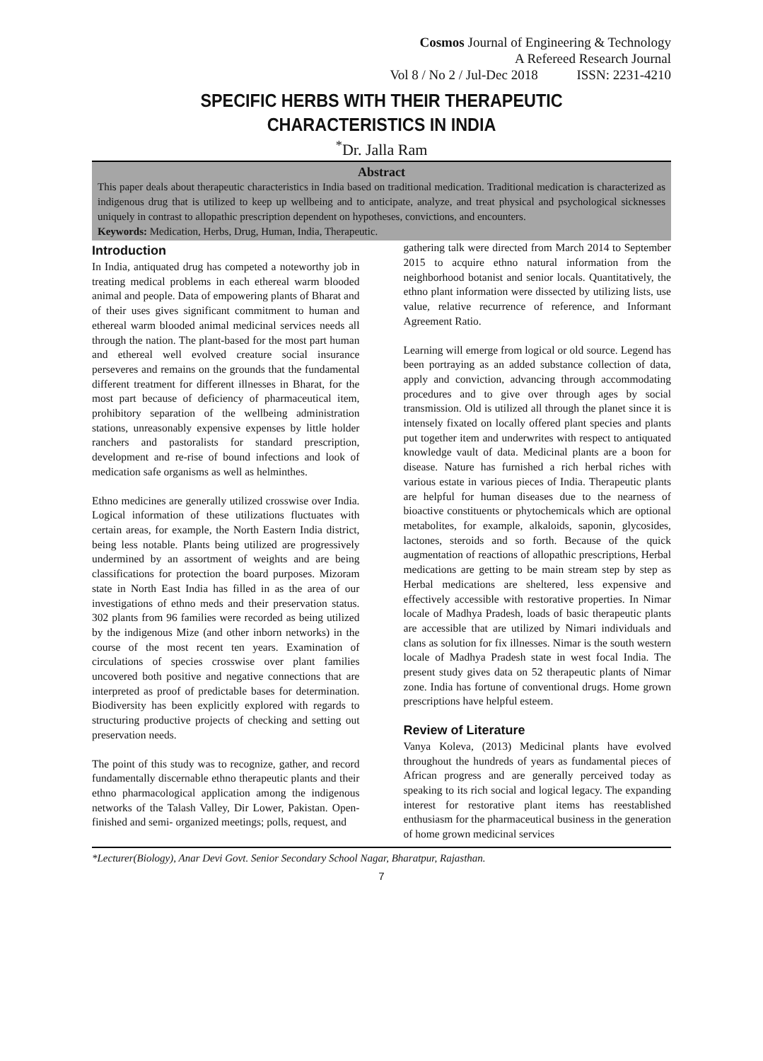Cosmos Journal of Engineering & Technology
A Refereed Research Journal
Vol 8 / No 2 / Jul-Dec 2018 ISSN: 2231-4210
SPECIFIC HERBS WITH THEIR THERAPEUTIC CHARACTERISTICS IN INDIA
<sup>*</sup> Dr. Jalla Ram
Abstract
This paper deals about therapeutic characteristics in India based on traditional medication. Traditional medication is characterized as indigenous drug that is utilized to keep up wellbeing and to anticipate, analyze, and treat physical and psychological sicknesses uniquely in contrast to allopathic prescription dependent on hypotheses, convictions, and encounters.
Keywords: Medication, Herbs, Drug, Human, India, Therapeutic.
Introduction
In India, antiquated drug has competed a noteworthy job in treating medical problems in each ethereal warm blooded animal and people. Data of empowering plants of Bharat and of their uses gives significant commitment to human and ethereal warm blooded animal medicinal services needs all through the nation. The plant-based for the most part human and ethereal well evolved creature social insurance perseveres and remains on the grounds that the fundamental different treatment for different illnesses in Bharat, for the most part because of deficiency of pharmaceutical item, prohibitory separation of the wellbeing administration stations, unreasonably expensive expenses by little holder ranchers and pastoralists for standard prescription, development and re-rise of bound infections and look of medication safe organisms as well as helminthes.
Ethno medicines are generally utilized crosswise over India. Logical information of these utilizations fluctuates with certain areas, for example, the North Eastern India district, being less notable. Plants being utilized are progressively undermined by an assortment of weights and are being classifications for protection the board purposes. Mizoram state in North East India has filled in as the area of our investigations of ethno meds and their preservation status. 302 plants from 96 families were recorded as being utilized by the indigenous Mize (and other inborn networks) in the course of the most recent ten years. Examination of circulations of species crosswise over plant families uncovered both positive and negative connections that are interpreted as proof of predictable bases for determination. Biodiversity has been explicitly explored with regards to structuring productive projects of checking and setting out preservation needs.
The point of this study was to recognize, gather, and record fundamentally discernable ethno therapeutic plants and their ethno pharmacological application among the indigenous networks of the Talash Valley, Dir Lower, Pakistan. Open-finished and semi- organized meetings; polls, request, and
gathering talk were directed from March 2014 to September 2015 to acquire ethno natural information from the neighborhood botanist and senior locals. Quantitatively, the ethno plant information were dissected by utilizing lists, use value, relative recurrence of reference, and Informant Agreement Ratio.
Learning will emerge from logical or old source. Legend has been portraying as an added substance collection of data, apply and conviction, advancing through accommodating procedures and to give over through ages by social transmission. Old is utilized all through the planet since it is intensely fixated on locally offered plant species and plants put together item and underwrites with respect to antiquated knowledge vault of data. Medicinal plants are a boon for disease. Nature has furnished a rich herbal riches with various estate in various pieces of India. Therapeutic plants are helpful for human diseases due to the nearness of bioactive constituents or phytochemicals which are optional metabolites, for example, alkaloids, saponin, glycosides, lactones, steroids and so forth. Because of the quick augmentation of reactions of allopathic prescriptions, Herbal medications are getting to be main stream step by step as Herbal medications are sheltered, less expensive and effectively accessible with restorative properties. In Nimar locale of Madhya Pradesh, loads of basic therapeutic plants are accessible that are utilized by Nimari individuals and clans as solution for fix illnesses. Nimar is the south western locale of Madhya Pradesh state in west focal India. The present study gives data on 52 therapeutic plants of Nimar zone. India has fortune of conventional drugs. Home grown prescriptions have helpful esteem.
Review of Literature
Vanya Koleva, (2013) Medicinal plants have evolved throughout the hundreds of years as fundamental pieces of African progress and are generally perceived today as speaking to its rich social and logical legacy. The expanding interest for restorative plant items has reestablished enthusiasm for the pharmaceutical business in the generation of home grown medicinal services
*Lecturer(Biology), Anar Devi Govt. Senior Secondary School Nagar, Bharatpur, Rajasthan.
7